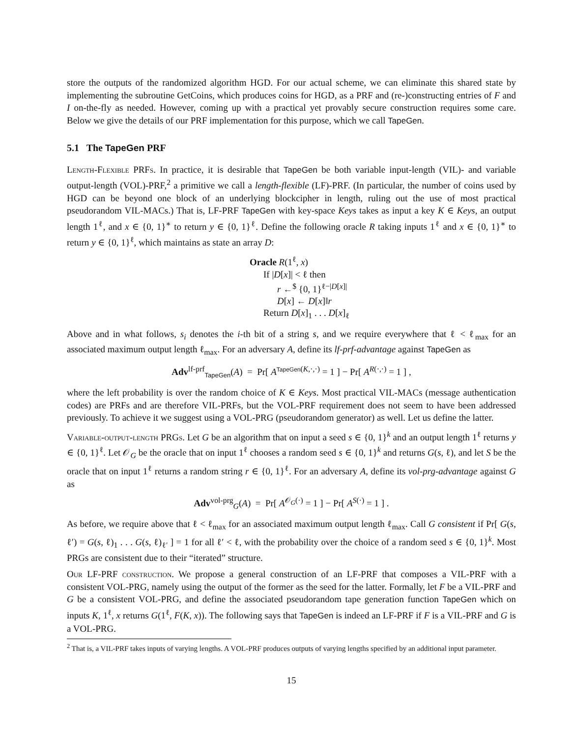store the outputs of the randomized algorithm HGD. For our actual scheme, we can eliminate this shared state by implementing the subroutine GetCoins, which produces coins for HGD, as a PRF and (re-)constructing entries of F and I on-the-fly as needed. However, coming up with a practical yet provably secure construction requires some care. Below we give the details of our PRF implementation for this purpose, which we call TapeGen.
5.1 The TapeGen PRF
Length-Flexible PRFs. In practice, it is desirable that TapeGen be both variable input-length (VIL)- and variable output-length (VOL)-PRF,<sup>2</sup> a primitive we call a length-flexible (LF)-PRF. (In particular, the number of coins used by HGD can be beyond one block of an underlying blockcipher in length, ruling out the use of most practical pseudorandom VIL-MACs.) That is, LF-PRF TapeGen with key-space Keys takes as input a key K ∈ Keys, an output length 1<sup>ℓ</sup>, and x ∈ {0, 1}<sup>∗</sup> to return y ∈ {0, 1}<sup>ℓ</sup>. Define the following oracle R taking inputs 1<sup>ℓ</sup> and x ∈ {0, 1}<sup>∗</sup> to return y ∈ {0, 1}<sup>ℓ</sup>, which maintains as state an array D:
Oracle R(1<sup>ℓ</sup>, x)
If |D[x]| < ℓ then
r ←<sup>$</sup> {0, 1}<sup>ℓ−|D[x]|</sup>
D[x] ← D[x]‖r
Return D[x]<sub>1</sub> . . . D[x]<sub>ℓ</sub>
Above and in what follows, s<sub>i</sub> denotes the i-th bit of a string s, and we require everywhere that ℓ < ℓ<sub>max</sub> for an associated maximum output length ℓ<sub>max</sub>. For an adversary A, define its lf-prf-advantage against TapeGen as
Adv<sup>lf-prf</sup><sub>TapeGen</sub>(A) = Pr[ A<sup>TapeGen(K,·,·)</sup> = 1 ] − Pr[ A<sup>R(·,·)</sup> = 1 ] ,
where the left probability is over the random choice of K ∈ Keys. Most practical VIL-MACs (message authentication codes) are PRFs and are therefore VIL-PRFs, but the VOL-PRF requirement does not seem to have been addressed previously. To achieve it we suggest using a VOL-PRG (pseudorandom generator) as well. Let us define the latter.
Variable-output-length PRGs. Let G be an algorithm that on input a seed s ∈ {0, 1}<sup>k</sup> and an output length 1<sup>ℓ</sup> returns y ∈ {0, 1}<sup>ℓ</sup>. Let 𝒪<sub>G</sub> be the oracle that on input 1<sup>ℓ</sup> chooses a random seed s ∈ {0, 1}<sup>k</sup> and returns G(s, ℓ), and let S be the oracle that on input 1<sup>ℓ</sup> returns a random string r ∈ {0, 1}<sup>ℓ</sup>. For an adversary A, define its vol-prg-advantage against G as
Adv<sup>vol-prg</sup><sub>G</sub>(A) = Pr[ A<sup>𝒪<sub>G</sub>(·)</sup> = 1 ] − Pr[ A<sup>S(·)</sup> = 1 ] .
As before, we require above that ℓ < ℓ<sub>max</sub> for an associated maximum output length ℓ<sub>max</sub>. Call G consistent if Pr[ G(s, ℓ′) = G(s, ℓ)<sub>1</sub> . . . G(s, ℓ)<sub>ℓ′</sub> ] = 1 for all ℓ′ < ℓ, with the probability over the choice of a random seed s ∈ {0, 1}<sup>k</sup>. Most PRGs are consistent due to their “iterated” structure.
Our LF-PRF construction. We propose a general construction of an LF-PRF that composes a VIL-PRF with a consistent VOL-PRG, namely using the output of the former as the seed for the latter. Formally, let F be a VIL-PRF and G be a consistent VOL-PRG, and define the associated pseudorandom tape generation function TapeGen which on inputs K, 1<sup>ℓ</sup>, x returns G(1<sup>ℓ</sup>, F(K, x)). The following says that TapeGen is indeed an LF-PRF if F is a VIL-PRF and G is a VOL-PRG.
<sup>2</sup> That is, a VIL-PRF takes inputs of varying lengths. A VOL-PRF produces outputs of varying lengths specified by an additional input parameter.
15